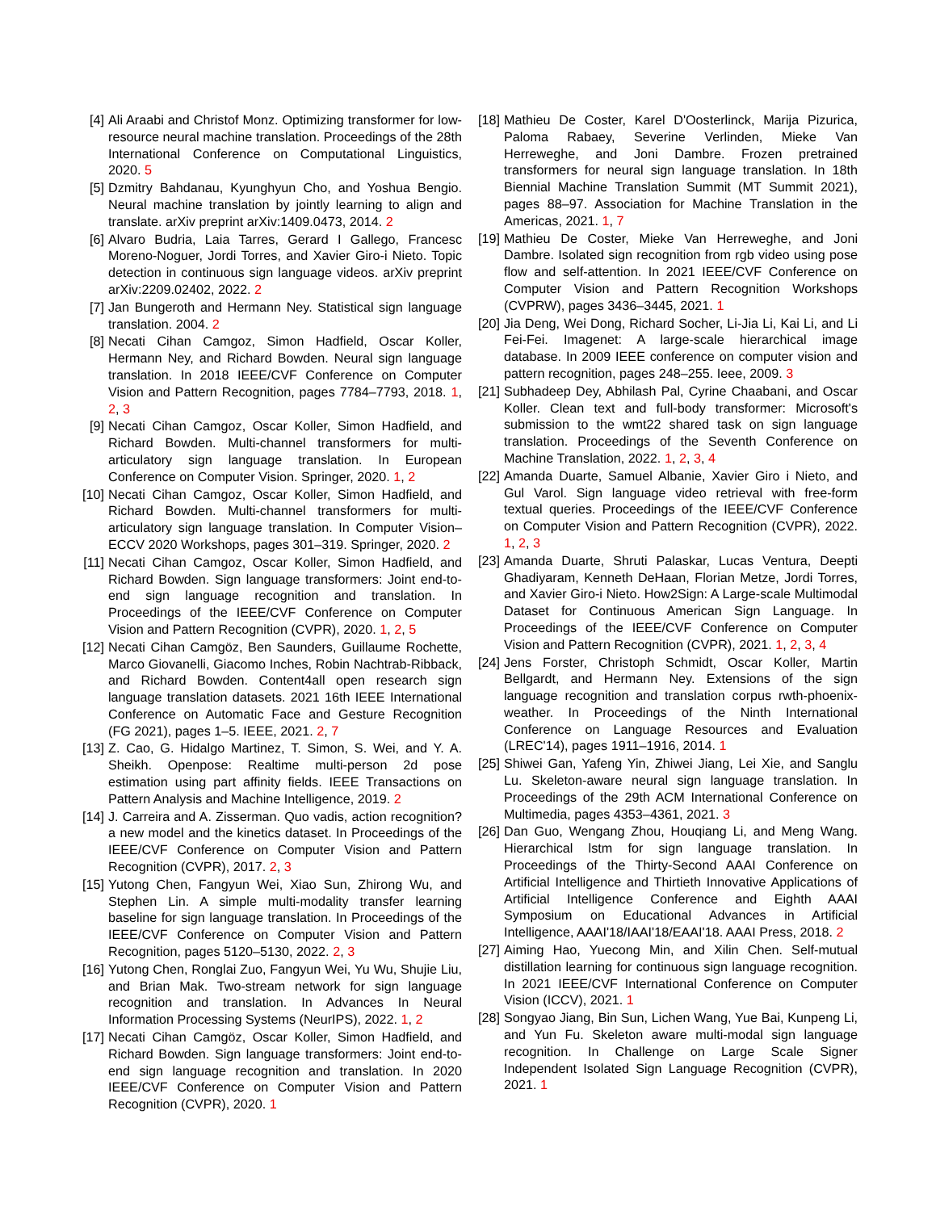[4] Ali Araabi and Christof Monz. Optimizing transformer for low-resource neural machine translation. Proceedings of the 28th International Conference on Computational Linguistics, 2020. 5
[5] Dzmitry Bahdanau, Kyunghyun Cho, and Yoshua Bengio. Neural machine translation by jointly learning to align and translate. arXiv preprint arXiv:1409.0473, 2014. 2
[6] Alvaro Budria, Laia Tarres, Gerard I Gallego, Francesc Moreno-Noguer, Jordi Torres, and Xavier Giro-i Nieto. Topic detection in continuous sign language videos. arXiv preprint arXiv:2209.02402, 2022. 2
[7] Jan Bungeroth and Hermann Ney. Statistical sign language translation. 2004. 2
[8] Necati Cihan Camgoz, Simon Hadfield, Oscar Koller, Hermann Ney, and Richard Bowden. Neural sign language translation. In 2018 IEEE/CVF Conference on Computer Vision and Pattern Recognition, pages 7784–7793, 2018. 1, 2, 3
[9] Necati Cihan Camgoz, Oscar Koller, Simon Hadfield, and Richard Bowden. Multi-channel transformers for multi-articulatory sign language translation. In European Conference on Computer Vision. Springer, 2020. 1, 2
[10] Necati Cihan Camgoz, Oscar Koller, Simon Hadfield, and Richard Bowden. Multi-channel transformers for multi-articulatory sign language translation. In Computer Vision–ECCV 2020 Workshops, pages 301–319. Springer, 2020. 2
[11] Necati Cihan Camgoz, Oscar Koller, Simon Hadfield, and Richard Bowden. Sign language transformers: Joint end-to-end sign language recognition and translation. In Proceedings of the IEEE/CVF Conference on Computer Vision and Pattern Recognition (CVPR), 2020. 1, 2, 5
[12] Necati Cihan Camgöz, Ben Saunders, Guillaume Rochette, Marco Giovanelli, Giacomo Inches, Robin Nachtrab-Ribback, and Richard Bowden. Content4all open research sign language translation datasets. 2021 16th IEEE International Conference on Automatic Face and Gesture Recognition (FG 2021), pages 1–5. IEEE, 2021. 2, 7
[13] Z. Cao, G. Hidalgo Martinez, T. Simon, S. Wei, and Y. A. Sheikh. Openpose: Realtime multi-person 2d pose estimation using part affinity fields. IEEE Transactions on Pattern Analysis and Machine Intelligence, 2019. 2
[14] J. Carreira and A. Zisserman. Quo vadis, action recognition? a new model and the kinetics dataset. In Proceedings of the IEEE/CVF Conference on Computer Vision and Pattern Recognition (CVPR), 2017. 2, 3
[15] Yutong Chen, Fangyun Wei, Xiao Sun, Zhirong Wu, and Stephen Lin. A simple multi-modality transfer learning baseline for sign language translation. In Proceedings of the IEEE/CVF Conference on Computer Vision and Pattern Recognition, pages 5120–5130, 2022. 2, 3
[16] Yutong Chen, Ronglai Zuo, Fangyun Wei, Yu Wu, Shujie Liu, and Brian Mak. Two-stream network for sign language recognition and translation. In Advances In Neural Information Processing Systems (NeurIPS), 2022. 1, 2
[17] Necati Cihan Camgöz, Oscar Koller, Simon Hadfield, and Richard Bowden. Sign language transformers: Joint end-to-end sign language recognition and translation. In 2020 IEEE/CVF Conference on Computer Vision and Pattern Recognition (CVPR), 2020. 1
[18] Mathieu De Coster, Karel D'Oosterlinck, Marija Pizurica, Paloma Rabaey, Severine Verlinden, Mieke Van Herreweghe, and Joni Dambre. Frozen pretrained transformers for neural sign language translation. In 18th Biennial Machine Translation Summit (MT Summit 2021), pages 88–97. Association for Machine Translation in the Americas, 2021. 1, 7
[19] Mathieu De Coster, Mieke Van Herreweghe, and Joni Dambre. Isolated sign recognition from rgb video using pose flow and self-attention. In 2021 IEEE/CVF Conference on Computer Vision and Pattern Recognition Workshops (CVPRW), pages 3436–3445, 2021. 1
[20] Jia Deng, Wei Dong, Richard Socher, Li-Jia Li, Kai Li, and Li Fei-Fei. Imagenet: A large-scale hierarchical image database. In 2009 IEEE conference on computer vision and pattern recognition, pages 248–255. Ieee, 2009. 3
[21] Subhadeep Dey, Abhilash Pal, Cyrine Chaabani, and Oscar Koller. Clean text and full-body transformer: Microsoft's submission to the wmt22 shared task on sign language translation. Proceedings of the Seventh Conference on Machine Translation, 2022. 1, 2, 3, 4
[22] Amanda Duarte, Samuel Albanie, Xavier Giro i Nieto, and Gul Varol. Sign language video retrieval with free-form textual queries. Proceedings of the IEEE/CVF Conference on Computer Vision and Pattern Recognition (CVPR), 2022. 1, 2, 3
[23] Amanda Duarte, Shruti Palaskar, Lucas Ventura, Deepti Ghadiyaram, Kenneth DeHaan, Florian Metze, Jordi Torres, and Xavier Giro-i Nieto. How2Sign: A Large-scale Multimodal Dataset for Continuous American Sign Language. In Proceedings of the IEEE/CVF Conference on Computer Vision and Pattern Recognition (CVPR), 2021. 1, 2, 3, 4
[24] Jens Forster, Christoph Schmidt, Oscar Koller, Martin Bellgardt, and Hermann Ney. Extensions of the sign language recognition and translation corpus rwth-phoenix-weather. In Proceedings of the Ninth International Conference on Language Resources and Evaluation (LREC'14), pages 1911–1916, 2014. 1
[25] Shiwei Gan, Yafeng Yin, Zhiwei Jiang, Lei Xie, and Sanglu Lu. Skeleton-aware neural sign language translation. In Proceedings of the 29th ACM International Conference on Multimedia, pages 4353–4361, 2021. 3
[26] Dan Guo, Wengang Zhou, Houqiang Li, and Meng Wang. Hierarchical lstm for sign language translation. In Proceedings of the Thirty-Second AAAI Conference on Artificial Intelligence and Thirtieth Innovative Applications of Artificial Intelligence Conference and Eighth AAAI Symposium on Educational Advances in Artificial Intelligence, AAAI'18/IAAI'18/EAAI'18. AAAI Press, 2018. 2
[27] Aiming Hao, Yuecong Min, and Xilin Chen. Self-mutual distillation learning for continuous sign language recognition. In 2021 IEEE/CVF International Conference on Computer Vision (ICCV), 2021. 1
[28] Songyao Jiang, Bin Sun, Lichen Wang, Yue Bai, Kunpeng Li, and Yun Fu. Skeleton aware multi-modal sign language recognition. In Challenge on Large Scale Signer Independent Isolated Sign Language Recognition (CVPR), 2021. 1